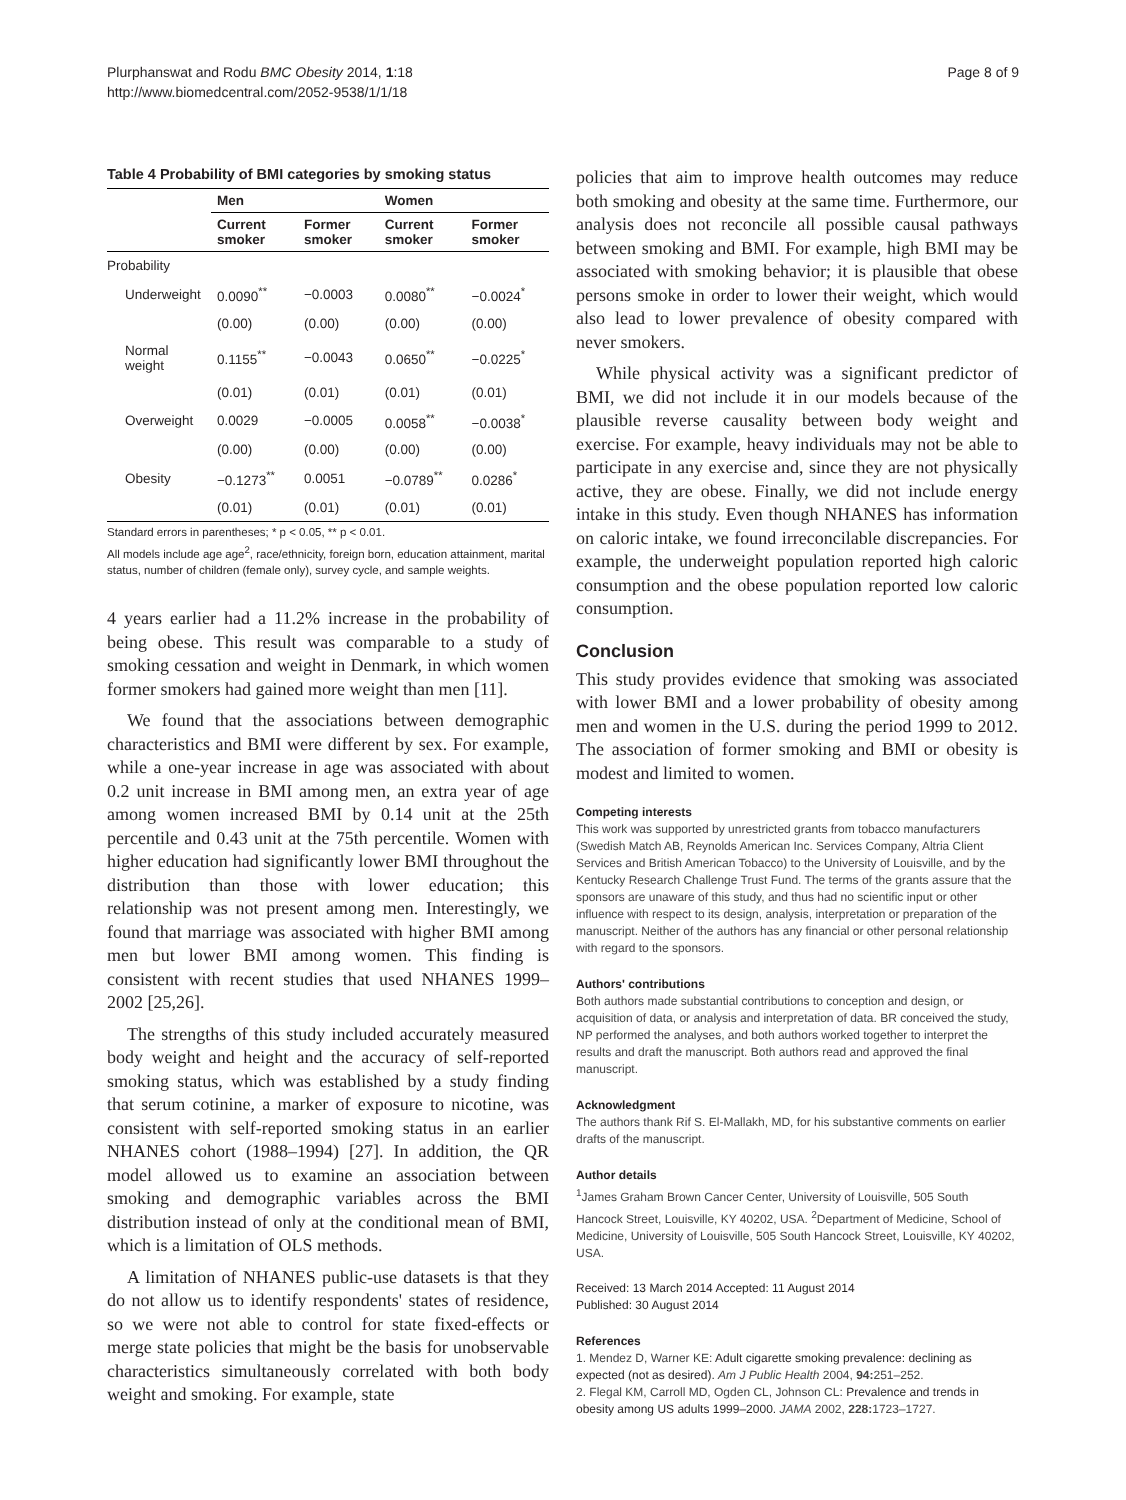Plurphanswat and Rodu BMC Obesity 2014, 1:18
http://www.biomedcentral.com/2052-9538/1/1/18
Page 8 of 9
Table 4 Probability of BMI categories by smoking status
| | Men | | Women | |
| --- | --- | --- | --- | --- |
| | Current smoker | Former smoker | Current smoker | Former smoker |
| Probability | | | | |
| Underweight | 0.0090<sup>**</sup> | −0.0003 | 0.0080<sup>**</sup> | −0.0024<sup>*</sup> |
| | (0.00) | (0.00) | (0.00) | (0.00) |
| Normal weight | 0.1155<sup>**</sup> | −0.0043 | 0.0650<sup>**</sup> | −0.0225<sup>*</sup> |
| | (0.01) | (0.01) | (0.01) | (0.01) |
| Overweight | 0.0029 | −0.0005 | 0.0058<sup>**</sup> | −0.0038<sup>*</sup> |
| | (0.00) | (0.00) | (0.00) | (0.00) |
| Obesity | −0.1273<sup>**</sup> | 0.0051 | −0.0789<sup>**</sup> | 0.0286<sup>*</sup> |
| | (0.01) | (0.01) | (0.01) | (0.01) |
Standard errors in parentheses; * p < 0.05, ** p < 0.01.
All models include age age<sup>2</sup>, race/ethnicity, foreign born, education attainment, marital status, number of children (female only), survey cycle, and sample weights.
4 years earlier had a 11.2% increase in the probability of being obese. This result was comparable to a study of smoking cessation and weight in Denmark, in which women former smokers had gained more weight than men [11].
We found that the associations between demographic characteristics and BMI were different by sex. For example, while a one-year increase in age was associated with about 0.2 unit increase in BMI among men, an extra year of age among women increased BMI by 0.14 unit at the 25th percentile and 0.43 unit at the 75th percentile. Women with higher education had significantly lower BMI throughout the distribution than those with lower education; this relationship was not present among men. Interestingly, we found that marriage was associated with higher BMI among men but lower BMI among women. This finding is consistent with recent studies that used NHANES 1999–2002 [25,26].
The strengths of this study included accurately measured body weight and height and the accuracy of self-reported smoking status, which was established by a study finding that serum cotinine, a marker of exposure to nicotine, was consistent with self-reported smoking status in an earlier NHANES cohort (1988–1994) [27]. In addition, the QR model allowed us to examine an association between smoking and demographic variables across the BMI distribution instead of only at the conditional mean of BMI, which is a limitation of OLS methods.
A limitation of NHANES public-use datasets is that they do not allow us to identify respondents' states of residence, so we were not able to control for state fixed-effects or merge state policies that might be the basis for unobservable characteristics simultaneously correlated with both body weight and smoking. For example, state
policies that aim to improve health outcomes may reduce both smoking and obesity at the same time. Furthermore, our analysis does not reconcile all possible causal pathways between smoking and BMI. For example, high BMI may be associated with smoking behavior; it is plausible that obese persons smoke in order to lower their weight, which would also lead to lower prevalence of obesity compared with never smokers.
While physical activity was a significant predictor of BMI, we did not include it in our models because of the plausible reverse causality between body weight and exercise. For example, heavy individuals may not be able to participate in any exercise and, since they are not physically active, they are obese. Finally, we did not include energy intake in this study. Even though NHANES has information on caloric intake, we found irreconcilable discrepancies. For example, the underweight population reported high caloric consumption and the obese population reported low caloric consumption.
Conclusion
This study provides evidence that smoking was associated with lower BMI and a lower probability of obesity among men and women in the U.S. during the period 1999 to 2012. The association of former smoking and BMI or obesity is modest and limited to women.
Competing interests
This work was supported by unrestricted grants from tobacco manufacturers (Swedish Match AB, Reynolds American Inc. Services Company, Altria Client Services and British American Tobacco) to the University of Louisville, and by the Kentucky Research Challenge Trust Fund. The terms of the grants assure that the sponsors are unaware of this study, and thus had no scientific input or other influence with respect to its design, analysis, interpretation or preparation of the manuscript. Neither of the authors has any financial or other personal relationship with regard to the sponsors.
Authors' contributions
Both authors made substantial contributions to conception and design, or acquisition of data, or analysis and interpretation of data. BR conceived the study, NP performed the analyses, and both authors worked together to interpret the results and draft the manuscript. Both authors read and approved the final manuscript.
Acknowledgment
The authors thank Rif S. El-Mallakh, MD, for his substantive comments on earlier drafts of the manuscript.
Author details
<sup>1</sup> James Graham Brown Cancer Center, University of Louisville, 505 South Hancock Street, Louisville, KY 40202, USA. <sup>2</sup>Department of Medicine, School of Medicine, University of Louisville, 505 South Hancock Street, Louisville, KY 40202, USA.
Received: 13 March 2014 Accepted: 11 August 2014
Published: 30 August 2014
References
1. Mendez D, Warner KE: Adult cigarette smoking prevalence: declining as expected (not as desired). Am J Public Health 2004, 94: 251–252.
2. Flegal KM, Carroll MD, Ogden CL, Johnson CL: Prevalence and trends in obesity among US adults 1999–2000. JAMA 2002, 228: 1723–1727.